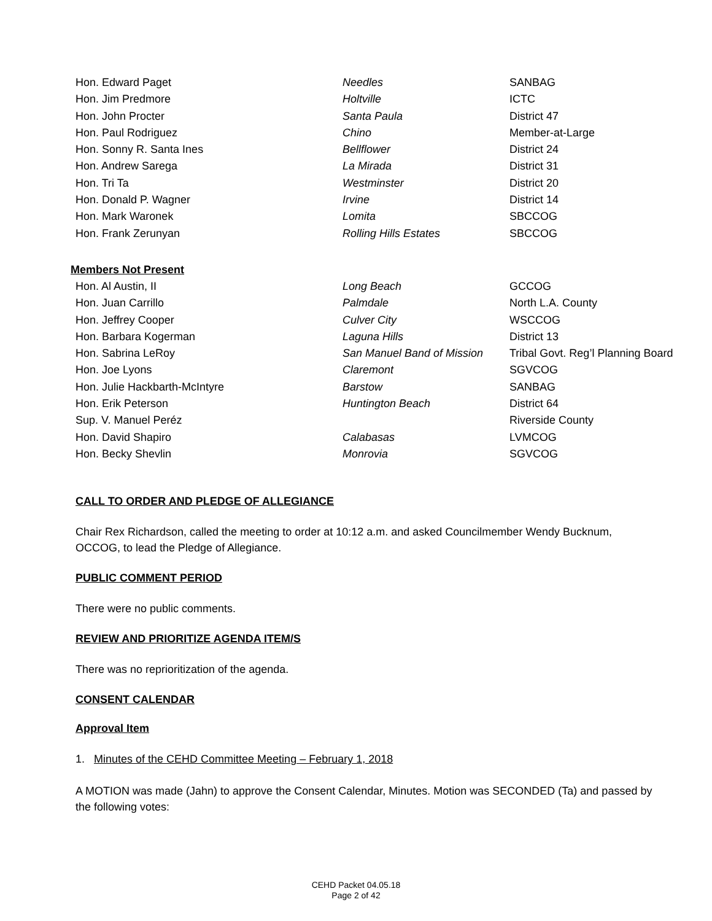| Hon. Edward Paget | Needles | SANBAG |
| Hon. Jim Predmore | Holtville | ICTC |
| Hon. John Procter | Santa Paula | District 47 |
| Hon. Paul Rodriguez | Chino | Member-at-Large |
| Hon. Sonny R. Santa Ines | Bellflower | District 24 |
| Hon. Andrew Sarega | La Mirada | District 31 |
| Hon. Tri Ta | Westminster | District 20 |
| Hon. Donald P. Wagner | Irvine | District 14 |
| Hon. Mark Waronek | Lomita | SBCCOG |
| Hon. Frank Zerunyan | Rolling Hills Estates | SBCCOG |
Members Not Present
| Hon. Al Austin, II | Long Beach | GCCOG |
| Hon. Juan Carrillo | Palmdale | North L.A. County |
| Hon. Jeffrey Cooper | Culver City | WSCCOG |
| Hon. Barbara Kogerman | Laguna Hills | District 13 |
| Hon. Sabrina LeRoy | San Manuel Band of Mission | Tribal Govt. Reg’l Planning Board |
| Hon. Joe Lyons | Claremont | SGVCOG |
| Hon. Julie Hackbarth-McIntyre | Barstow | SANBAG |
| Hon. Erik Peterson | Huntington Beach | District 64 |
| Sup. V. Manuel Peréz | | Riverside County |
| Hon. David Shapiro | Calabasas | LVMCOG |
| Hon. Becky Shevlin | Monrovia | SGVCOG |
CALL TO ORDER AND PLEDGE OF ALLEGIANCE
Chair Rex Richardson, called the meeting to order at 10:12 a.m. and asked Councilmember Wendy Bucknum, OCCOG, to lead the Pledge of Allegiance.
PUBLIC COMMENT PERIOD
There were no public comments.
REVIEW AND PRIORITIZE AGENDA ITEM/S
There was no reprioritization of the agenda.
CONSENT CALENDAR
Approval Item
1. Minutes of the CEHD Committee Meeting – February 1, 2018
A MOTION was made (Jahn) to approve the Consent Calendar, Minutes. Motion was SECONDED (Ta) and passed by the following votes:
CEHD Packet 04.05.18
Page 2 of 42